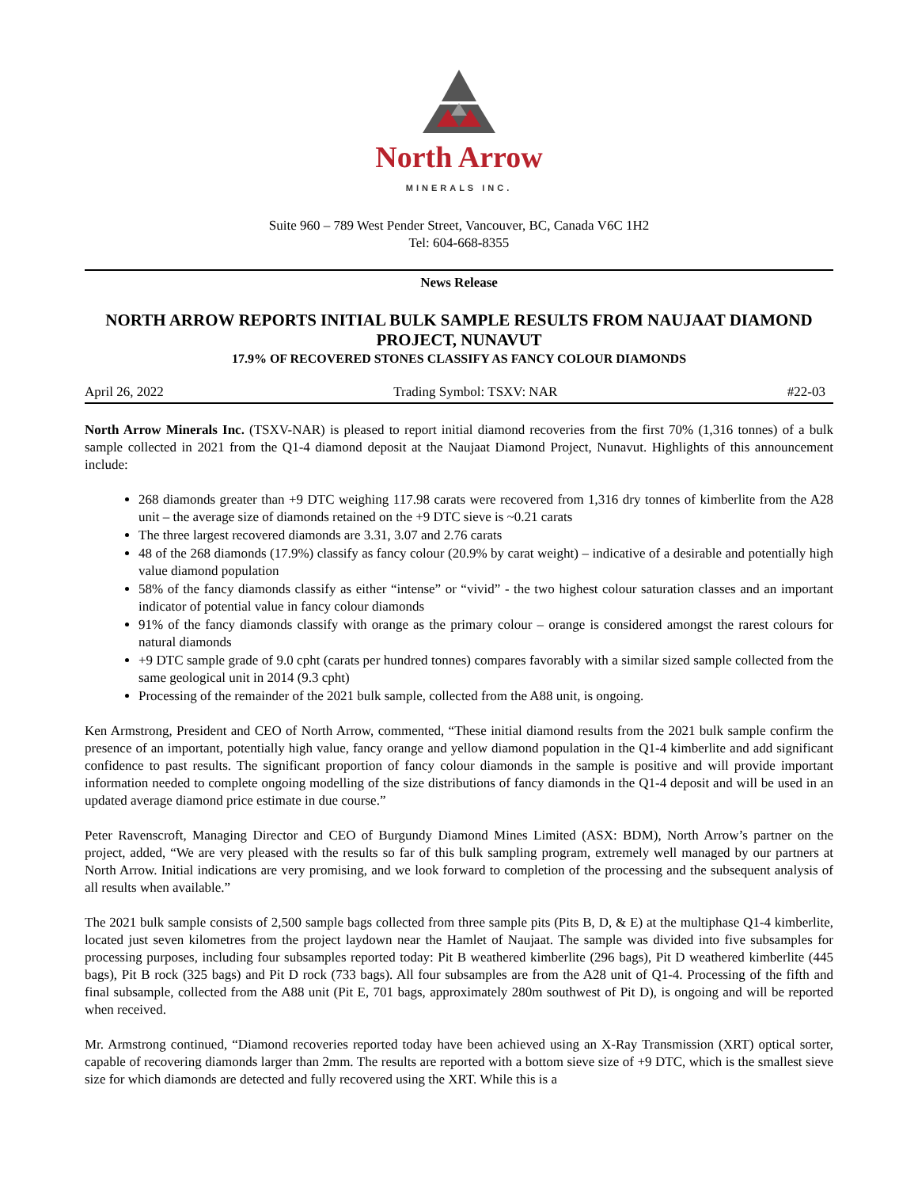North Arrow
MINERALS INC.
Suite 960 – 789 West Pender Street, Vancouver, BC, Canada V6C 1H2
Tel: 604-668-8355
News Release
NORTH ARROW REPORTS INITIAL BULK SAMPLE RESULTS FROM NAUJAAT DIAMOND PROJECT, NUNAVUT
17.9% OF RECOVERED STONES CLASSIFY AS FANCY COLOUR DIAMONDS
April 26, 2022 Trading Symbol: TSXV: NAR #22-03
North Arrow Minerals Inc. (TSXV-NAR) is pleased to report initial diamond recoveries from the first 70% (1,316 tonnes) of a bulk sample collected in 2021 from the Q1-4 diamond deposit at the Naujaat Diamond Project, Nunavut. Highlights of this announcement include:
268 diamonds greater than +9 DTC weighing 117.98 carats were recovered from 1,316 dry tonnes of kimberlite from the A28 unit – the average size of diamonds retained on the +9 DTC sieve is ~0.21 carats
The three largest recovered diamonds are 3.31, 3.07 and 2.76 carats
48 of the 268 diamonds (17.9%) classify as fancy colour (20.9% by carat weight) – indicative of a desirable and potentially high value diamond population
58% of the fancy diamonds classify as either “intense” or “vivid” - the two highest colour saturation classes and an important indicator of potential value in fancy colour diamonds
91% of the fancy diamonds classify with orange as the primary colour – orange is considered amongst the rarest colours for natural diamonds
+9 DTC sample grade of 9.0 cpht (carats per hundred tonnes) compares favorably with a similar sized sample collected from the same geological unit in 2014 (9.3 cpht)
Processing of the remainder of the 2021 bulk sample, collected from the A88 unit, is ongoing.
Ken Armstrong, President and CEO of North Arrow, commented, “These initial diamond results from the 2021 bulk sample confirm the presence of an important, potentially high value, fancy orange and yellow diamond population in the Q1-4 kimberlite and add significant confidence to past results. The significant proportion of fancy colour diamonds in the sample is positive and will provide important information needed to complete ongoing modelling of the size distributions of fancy diamonds in the Q1-4 deposit and will be used in an updated average diamond price estimate in due course.”
Peter Ravenscroft, Managing Director and CEO of Burgundy Diamond Mines Limited (ASX: BDM), North Arrow’s partner on the project, added, “We are very pleased with the results so far of this bulk sampling program, extremely well managed by our partners at North Arrow. Initial indications are very promising, and we look forward to completion of the processing and the subsequent analysis of all results when available.”
The 2021 bulk sample consists of 2,500 sample bags collected from three sample pits (Pits B, D, & E) at the multiphase Q1-4 kimberlite, located just seven kilometres from the project laydown near the Hamlet of Naujaat. The sample was divided into five subsamples for processing purposes, including four subsamples reported today: Pit B weathered kimberlite (296 bags), Pit D weathered kimberlite (445 bags), Pit B rock (325 bags) and Pit D rock (733 bags). All four subsamples are from the A28 unit of Q1-4. Processing of the fifth and final subsample, collected from the A88 unit (Pit E, 701 bags, approximately 280m southwest of Pit D), is ongoing and will be reported when received.
Mr. Armstrong continued, “Diamond recoveries reported today have been achieved using an X-Ray Transmission (XRT) optical sorter, capable of recovering diamonds larger than 2mm. The results are reported with a bottom sieve size of +9 DTC, which is the smallest sieve size for which diamonds are detected and fully recovered using the XRT. While this is a